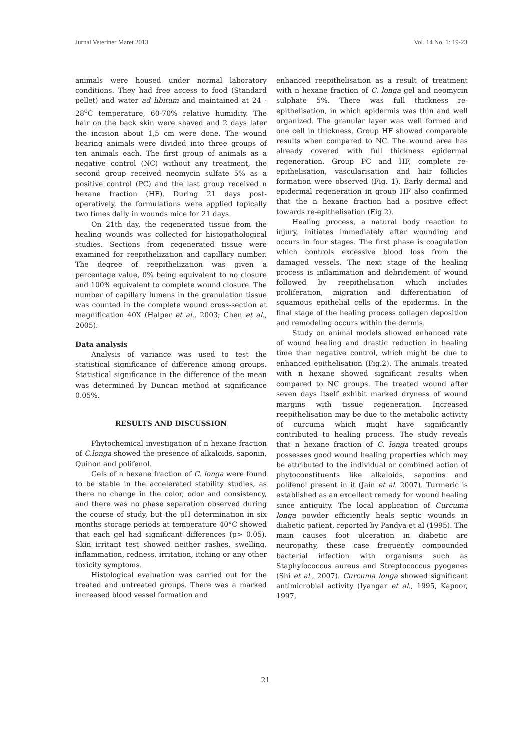Jurnal Veteriner Maret 2013 Vol. 14 No. 1: 19-23
animals were housed under normal laboratory conditions. They had free access to food (Standard pellet) and water ad libitum and maintained at 24 - 28<sup>o</sup>C temperature, 60-70% relative humidity. The hair on the back skin were shaved and 2 days later the incision about 1,5 cm were done. The wound bearing animals were divided into three groups of ten animals each. The first group of animals as a negative control (NC) without any treatment, the second group received neomycin sulfate 5% as a positive control (PC) and the last group received n hexane fraction (HF). During 21 days post-operatively, the formulations were applied topically two times daily in wounds mice for 21 days.
On 21th day, the regenerated tissue from the healing wounds was collected for histopathological studies. Sections from regenerated tissue were examined for reepithelization and capillary number. The degree of reepithelization was given a percentage value, 0% being equivalent to no closure and 100% equivalent to complete wound closure. The number of capillary lumens in the granulation tissue was counted in the complete wound cross-section at magnification 40X (Halper et al., 2003; Chen et al., 2005).
Data analysis
Analysis of variance was used to test the statistical significance of difference among groups. Statistical significance in the difference of the mean was determined by Duncan method at significance 0.05%.
RESULTS AND DISCUSSION
Phytochemical investigation of n hexane fraction of C.longa showed the presence of alkaloids, saponin, Quinon and polifenol.
Gels of n hexane fraction of C. longa were found to be stable in the accelerated stability studies, as there no change in the color, odor and consistency, and there was no phase separation observed during the course of study, but the pH determination in six months storage periods at temperature 40°C showed that each gel had significant differences (p> 0.05). Skin irritant test showed neither rashes, swelling, inflammation, redness, irritation, itching or any other toxicity symptoms.
Histological evaluation was carried out for the treated and untreated groups. There was a marked increased blood vessel formation and
enhanced reepithelisation as a result of treatment with n hexane fraction of C. longa gel and neomycin sulphate 5%. There was full thickness re-epithelisation, in which epidermis was thin and well organized. The granular layer was well formed and one cell in thickness. Group HF showed comparable results when compared to NC. The wound area has already covered with full thickness epidermal regeneration. Group PC and HF, complete re-epithelisation, vascularisation and hair follicles formation were observed (Fig. 1). Early dermal and epidermal regeneration in group HF also confirmed that the n hexane fraction had a positive effect towards re-epithelisation (Fig.2).
Healing process, a natural body reaction to injury, initiates immediately after wounding and occurs in four stages. The first phase is coagulation which controls excessive blood loss from the damaged vessels. The next stage of the healing process is inflammation and debridement of wound followed by reepithelisation which includes proliferation, migration and differentiation of squamous epithelial cells of the epidermis. In the final stage of the healing process collagen deposition and remodeling occurs within the dermis.
Study on animal models showed enhanced rate of wound healing and drastic reduction in healing time than negative control, which might be due to enhanced epithelisation (Fig.2). The animals treated with n hexane showed significant results when compared to NC groups. The treated wound after seven days itself exhibit marked dryness of wound margins with tissue regeneration. Increased reepithelisation may be due to the metabolic activity of curcuma which might have significantly contributed to healing process. The study reveals that n hexane fraction of C. longa treated groups possesses good wound healing properties which may be attributed to the individual or combined action of phytoconstituents like alkaloids, saponins and polifenol present in it (Jain et al. 2007). Turmeric is established as an excellent remedy for wound healing since antiquity. The local application of Curcuma longa powder efficiently heals septic wounds in diabetic patient, reported by Pandya et al (1995). The main causes foot ulceration in diabetic are neuropathy, these case frequently compounded bacterial infection with organisms such as Staphylococcus aureus and Streptococcus pyogenes (Shi et al., 2007). Curcuma longa showed significant antimicrobial activity (Iyangar et al., 1995, Kapoor, 1997,
21